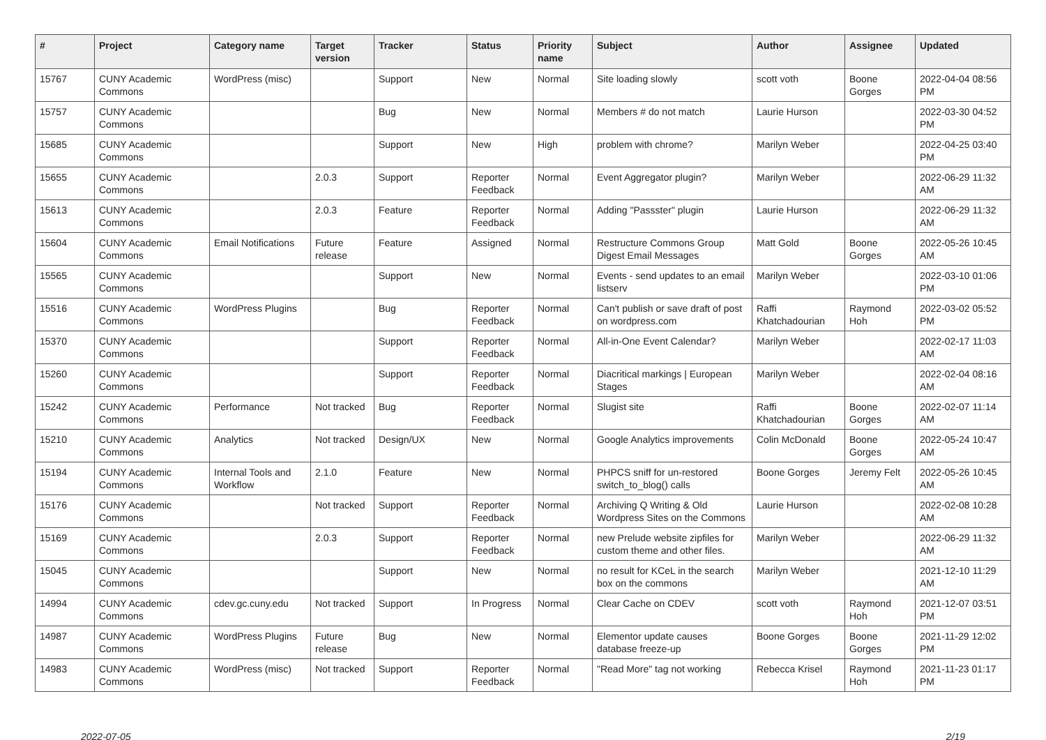| # | Project | Category name | Target version | Tracker | Status | Priority name | Subject | Author | Assignee | Updated |
| --- | --- | --- | --- | --- | --- | --- | --- | --- | --- | --- |
| 15767 | CUNY Academic Commons | WordPress (misc) | | Support | New | Normal | Site loading slowly | scott voth | Boone Gorges | 2022-04-04 08:56 PM |
| 15757 | CUNY Academic Commons | | | Bug | New | Normal | Members # do not match | Laurie Hurson | | 2022-03-30 04:52 PM |
| 15685 | CUNY Academic Commons | | | Support | New | High | problem with chrome? | Marilyn Weber | | 2022-04-25 03:40 PM |
| 15655 | CUNY Academic Commons | | 2.0.3 | Support | Reporter Feedback | Normal | Event Aggregator plugin? | Marilyn Weber | | 2022-06-29 11:32 AM |
| 15613 | CUNY Academic Commons | | 2.0.3 | Feature | Reporter Feedback | Normal | Adding "Passster" plugin | Laurie Hurson | | 2022-06-29 11:32 AM |
| 15604 | CUNY Academic Commons | Email Notifications | Future release | Feature | Assigned | Normal | Restructure Commons Group Digest Email Messages | Matt Gold | Boone Gorges | 2022-05-26 10:45 AM |
| 15565 | CUNY Academic Commons | | | Support | New | Normal | Events - send updates to an email listserv | Marilyn Weber | | 2022-03-10 01:06 PM |
| 15516 | CUNY Academic Commons | WordPress Plugins | | Bug | Reporter Feedback | Normal | Can't publish or save draft of post on wordpress.com | Raffi Khatchadourian | Raymond Hoh | 2022-03-02 05:52 PM |
| 15370 | CUNY Academic Commons | | | Support | Reporter Feedback | Normal | All-in-One Event Calendar? | Marilyn Weber | | 2022-02-17 11:03 AM |
| 15260 | CUNY Academic Commons | | | Support | Reporter Feedback | Normal | Diacritical markings / European Stages | Marilyn Weber | | 2022-02-04 08:16 AM |
| 15242 | CUNY Academic Commons | Performance | Not tracked | Bug | Reporter Feedback | Normal | Slugist site | Raffi Khatchadourian | Boone Gorges | 2022-02-07 11:14 AM |
| 15210 | CUNY Academic Commons | Analytics | Not tracked | Design/UX | New | Normal | Google Analytics improvements | Colin McDonald | Boone Gorges | 2022-05-24 10:47 AM |
| 15194 | CUNY Academic Commons | Internal Tools and Workflow | 2.1.0 | Feature | New | Normal | PHPCS sniff for un-restored switch_to_blog() calls | Boone Gorges | Jeremy Felt | 2022-05-26 10:45 AM |
| 15176 | CUNY Academic Commons | | Not tracked | Support | Reporter Feedback | Normal | Archiving Q Writing & Old Wordpress Sites on the Commons | Laurie Hurson | | 2022-02-08 10:28 AM |
| 15169 | CUNY Academic Commons | | 2.0.3 | Support | Reporter Feedback | Normal | new Prelude website zipfiles for custom theme and other files. | Marilyn Weber | | 2022-06-29 11:32 AM |
| 15045 | CUNY Academic Commons | | | Support | New | Normal | no result for KCeL in the search box on the commons | Marilyn Weber | | 2021-12-10 11:29 AM |
| 14994 | CUNY Academic Commons | cdev.gc.cuny.edu | Not tracked | Support | In Progress | Normal | Clear Cache on CDEV | scott voth | Raymond Hoh | 2021-12-07 03:51 PM |
| 14987 | CUNY Academic Commons | WordPress Plugins | Future release | Bug | New | Normal | Elementor update causes database freeze-up | Boone Gorges | Boone Gorges | 2021-11-29 12:02 PM |
| 14983 | CUNY Academic Commons | WordPress (misc) | Not tracked | Support | Reporter Feedback | Normal | "Read More" tag not working | Rebecca Krisel | Raymond Hoh | 2021-11-23 01:17 PM |
2022-07-05 2/19